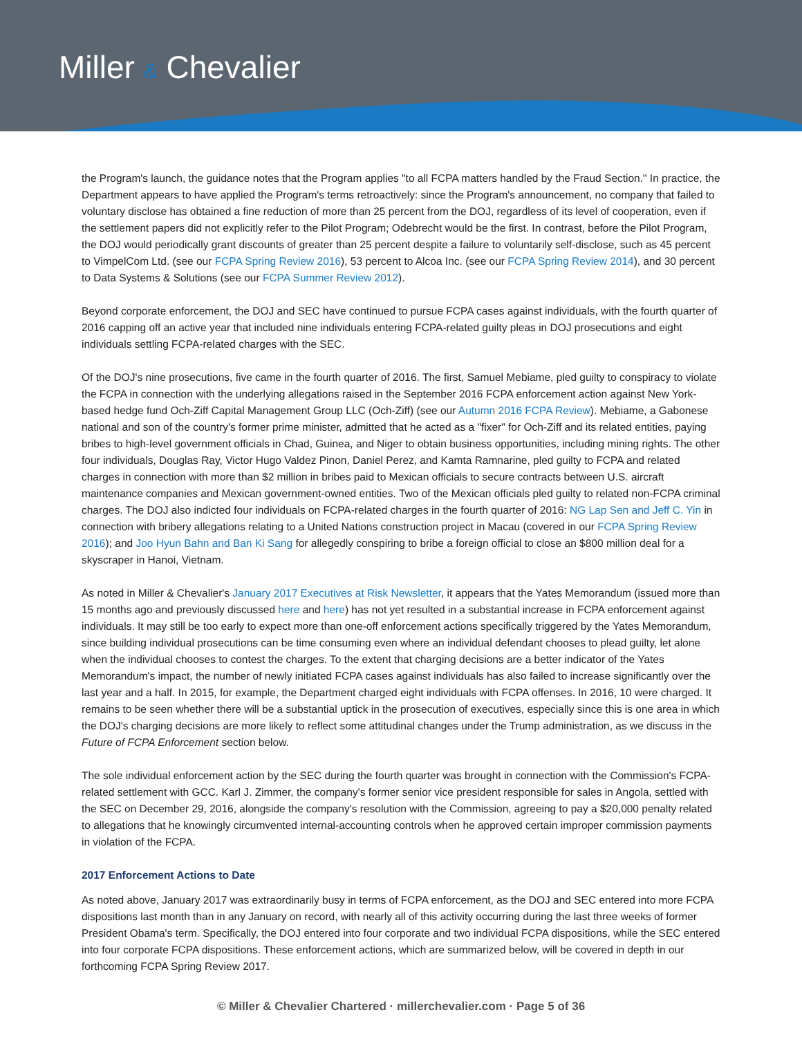Miller & Chevalier
the Program's launch, the guidance notes that the Program applies "to all FCPA matters handled by the Fraud Section." In practice, the Department appears to have applied the Program's terms retroactively: since the Program's announcement, no company that failed to voluntary disclose has obtained a fine reduction of more than 25 percent from the DOJ, regardless of its level of cooperation, even if the settlement papers did not explicitly refer to the Pilot Program; Odebrecht would be the first. In contrast, before the Pilot Program, the DOJ would periodically grant discounts of greater than 25 percent despite a failure to voluntarily self-disclose, such as 45 percent to VimpelCom Ltd. (see our FCPA Spring Review 2016), 53 percent to Alcoa Inc. (see our FCPA Spring Review 2014), and 30 percent to Data Systems & Solutions (see our FCPA Summer Review 2012).
Beyond corporate enforcement, the DOJ and SEC have continued to pursue FCPA cases against individuals, with the fourth quarter of 2016 capping off an active year that included nine individuals entering FCPA-related guilty pleas in DOJ prosecutions and eight individuals settling FCPA-related charges with the SEC.
Of the DOJ's nine prosecutions, five came in the fourth quarter of 2016. The first, Samuel Mebiame, pled guilty to conspiracy to violate the FCPA in connection with the underlying allegations raised in the September 2016 FCPA enforcement action against New York-based hedge fund Och-Ziff Capital Management Group LLC (Och-Ziff) (see our Autumn 2016 FCPA Review). Mebiame, a Gabonese national and son of the country's former prime minister, admitted that he acted as a "fixer" for Och-Ziff and its related entities, paying bribes to high-level government officials in Chad, Guinea, and Niger to obtain business opportunities, including mining rights. The other four individuals, Douglas Ray, Victor Hugo Valdez Pinon, Daniel Perez, and Kamta Ramnarine, pled guilty to FCPA and related charges in connection with more than $2 million in bribes paid to Mexican officials to secure contracts between U.S. aircraft maintenance companies and Mexican government-owned entities. Two of the Mexican officials pled guilty to related non-FCPA criminal charges. The DOJ also indicted four individuals on FCPA-related charges in the fourth quarter of 2016: NG Lap Sen and Jeff C. Yin in connection with bribery allegations relating to a United Nations construction project in Macau (covered in our FCPA Spring Review 2016); and Joo Hyun Bahn and Ban Ki Sang for allegedly conspiring to bribe a foreign official to close an $800 million deal for a skyscraper in Hanoi, Vietnam.
As noted in Miller & Chevalier's January 2017 Executives at Risk Newsletter, it appears that the Yates Memorandum (issued more than 15 months ago and previously discussed here and here) has not yet resulted in a substantial increase in FCPA enforcement against individuals. It may still be too early to expect more than one-off enforcement actions specifically triggered by the Yates Memorandum, since building individual prosecutions can be time consuming even where an individual defendant chooses to plead guilty, let alone when the individual chooses to contest the charges. To the extent that charging decisions are a better indicator of the Yates Memorandum's impact, the number of newly initiated FCPA cases against individuals has also failed to increase significantly over the last year and a half. In 2015, for example, the Department charged eight individuals with FCPA offenses. In 2016, 10 were charged. It remains to be seen whether there will be a substantial uptick in the prosecution of executives, especially since this is one area in which the DOJ's charging decisions are more likely to reflect some attitudinal changes under the Trump administration, as we discuss in the Future of FCPA Enforcement section below.
The sole individual enforcement action by the SEC during the fourth quarter was brought in connection with the Commission's FCPA-related settlement with GCC. Karl J. Zimmer, the company's former senior vice president responsible for sales in Angola, settled with the SEC on December 29, 2016, alongside the company's resolution with the Commission, agreeing to pay a $20,000 penalty related to allegations that he knowingly circumvented internal-accounting controls when he approved certain improper commission payments in violation of the FCPA.
2017 Enforcement Actions to Date
As noted above, January 2017 was extraordinarily busy in terms of FCPA enforcement, as the DOJ and SEC entered into more FCPA dispositions last month than in any January on record, with nearly all of this activity occurring during the last three weeks of former President Obama's term. Specifically, the DOJ entered into four corporate and two individual FCPA dispositions, while the SEC entered into four corporate FCPA dispositions. These enforcement actions, which are summarized below, will be covered in depth in our forthcoming FCPA Spring Review 2017.
© Miller & Chevalier Chartered · millerchevalier.com · Page 5 of 36